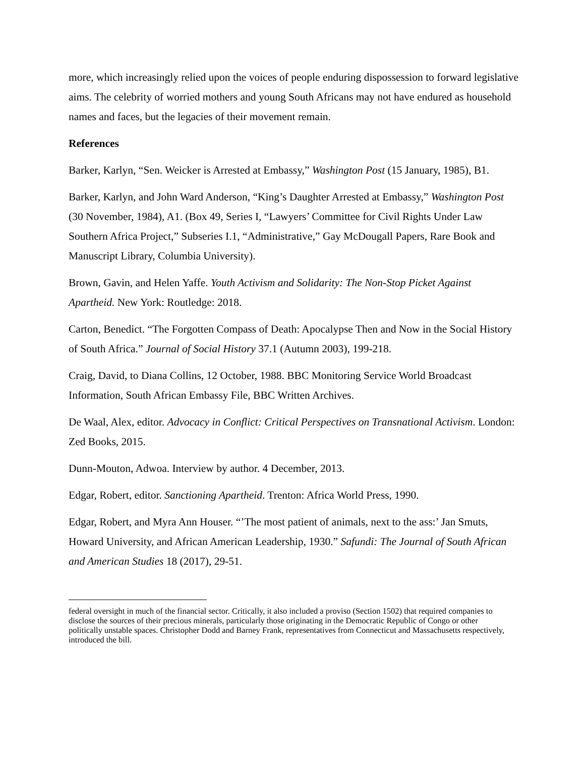more, which increasingly relied upon the voices of people enduring dispossession to forward legislative aims. The celebrity of worried mothers and young South Africans may not have endured as household names and faces, but the legacies of their movement remain.
References
Barker, Karlyn, “Sen. Weicker is Arrested at Embassy,” Washington Post (15 January, 1985), B1.
Barker, Karlyn, and John Ward Anderson, “King’s Daughter Arrested at Embassy,” Washington Post (30 November, 1984), A1. (Box 49, Series I, “Lawyers’ Committee for Civil Rights Under Law Southern Africa Project,” Subseries I.1, “Administrative,” Gay McDougall Papers, Rare Book and Manuscript Library, Columbia University).
Brown, Gavin, and Helen Yaffe. Youth Activism and Solidarity: The Non-Stop Picket Against Apartheid. New York: Routledge: 2018.
Carton, Benedict. “The Forgotten Compass of Death: Apocalypse Then and Now in the Social History of South Africa.” Journal of Social History 37.1 (Autumn 2003), 199-218.
Craig, David, to Diana Collins, 12 October, 1988. BBC Monitoring Service World Broadcast Information, South African Embassy File, BBC Written Archives.
De Waal, Alex, editor. Advocacy in Conflict: Critical Perspectives on Transnational Activism. London: Zed Books, 2015.
Dunn-Mouton, Adwoa. Interview by author. 4 December, 2013.
Edgar, Robert, editor. Sanctioning Apartheid. Trenton: Africa World Press, 1990.
Edgar, Robert, and Myra Ann Houser. “’The most patient of animals, next to the ass:’ Jan Smuts, Howard University, and African American Leadership, 1930.” Safundi: The Journal of South African and American Studies 18 (2017), 29-51.
federal oversight in much of the financial sector. Critically, it also included a proviso (Section 1502) that required companies to disclose the sources of their precious minerals, particularly those originating in the Democratic Republic of Congo or other politically unstable spaces. Christopher Dodd and Barney Frank, representatives from Connecticut and Massachusetts respectively, introduced the bill.